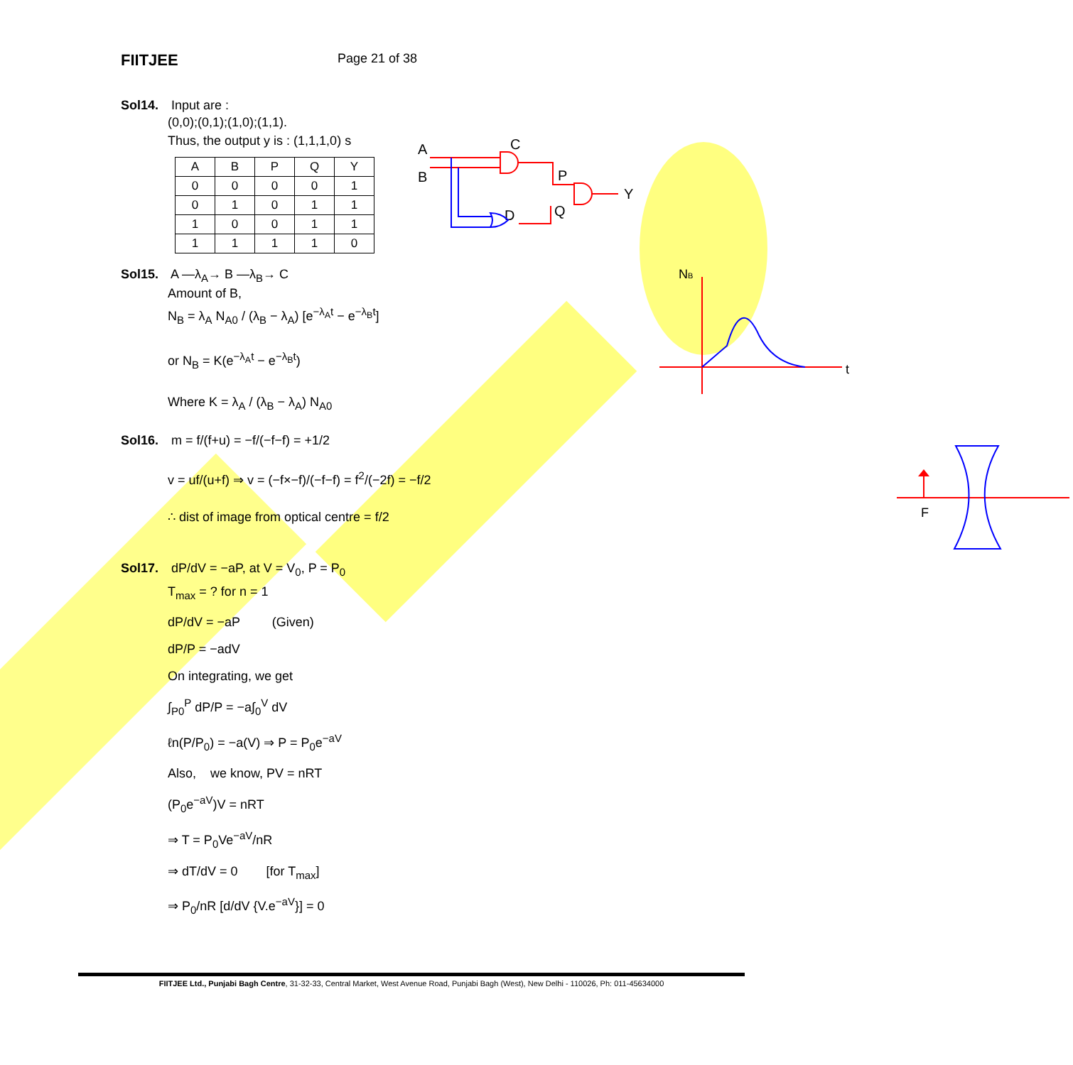FIITJEE
Page 21 of 38
Sol14. Input are :
(0,0);(0,1);(1,0);(1,1).
Thus, the output y is : (1,1,1,0) s
| A | B | P | Q | Y |
| --- | --- | --- | --- | --- |
| 0 | 0 | 0 | 0 | 1 |
| 0 | 1 | 0 | 1 | 1 |
| 1 | 0 | 0 | 1 | 1 |
| 1 | 1 | 1 | 1 | 0 |
Sol15. A —λ<sub>A</sub>→ B —λ<sub>B</sub>→ C
Amount of B,
N<sub>B</sub> = λ<sub>A</sub> N<sub>A0</sub> / (λ<sub>B</sub> − λ<sub>A</sub>) [e<sup>−λ<sub>A</sub>t</sup> − e<sup>−λ<sub>B</sub>t</sup>]
or N<sub>B</sub> = K(e<sup>−λ<sub>A</sub>t</sup> − e<sup>−λ<sub>B</sub>t</sup>)
Where K = λ<sub>A</sub> / (λ<sub>B</sub> − λ<sub>A</sub>) N<sub>A0</sub>
Sol16. m = f/(f+u) = −f/(−f−f) = +1/2
v = uf/(u+f) ⇒ v = (−f×−f)/(−f−f) = f<sup>2</sup>/(−2f) = −f/2
∴ dist of image from optical centre = f/2
Sol17. dP/dV = −aP, at V = V<sub>0</sub>, P = P<sub>0</sub>
T<sub>max</sub> = ? for n = 1
dP/dV = −aP (Given)
dP/P = −adV
On integrating, we get
∫<sub>P0</sub><sup>P</sup> dP/P = −a∫<sub>0</sub><sup>V</sup> dV
ℓn(P/P<sub>0</sub>) = −a(V) ⇒ P = P<sub>0</sub>e<sup>−aV</sup>
Also, we know, PV = nRT
(P<sub>0</sub>e<sup>−aV</sup>)V = nRT
⇒ T = P<sub>0</sub>Ve<sup>−aV</sup>/nR
⇒ dT/dV = 0 [for T<sub>max</sub>]
⇒ P<sub>0</sub>/nR [d/dV {V.e<sup>−aV</sup>}] = 0
A
B
C
P
D
Q
Y
NB
t
F
FIITJEE Ltd., Punjabi Bagh Centre, 31-32-33, Central Market, West Avenue Road, Punjabi Bagh (West), New Delhi - 110026, Ph: 011-45634000